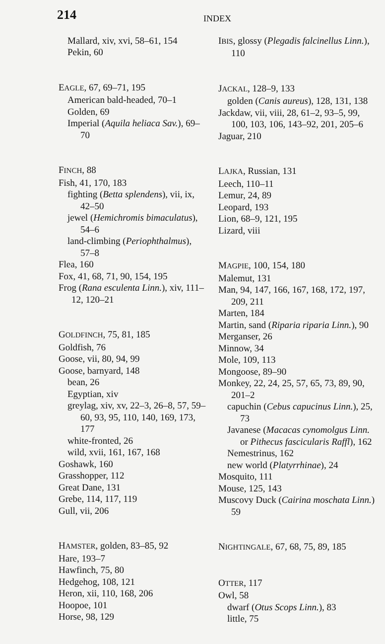214
INDEX
Mallard, xiv, xvi, 58–61, 154
Pekin, 60
EAGLE, 67, 69–71, 195
American bald-headed, 70–1
Golden, 69
Imperial (Aquila heliaca Sav.), 69–70
FINCH, 88
Fish, 41, 170, 183
fighting (Betta splendens), vii, ix, 42–50
jewel (Hemichromis bimaculatus), 54–6
land-climbing (Periophthalmus), 57–8
Flea, 160
Fox, 41, 68, 71, 90, 154, 195
Frog (Rana esculenta Linn.), xiv, 111–12, 120–21
GOLDFINCH, 75, 81, 185
Goldfish, 76
Goose, vii, 80, 94, 99
Goose, barnyard, 148
bean, 26
Egyptian, xiv
greylag, xiv, xv, 22–3, 26–8, 57, 59–60, 93, 95, 110, 140, 169, 173, 177
white-fronted, 26
wild, xvii, 161, 167, 168
Goshawk, 160
Grasshopper, 112
Great Dane, 131
Grebe, 114, 117, 119
Gull, vii, 206
HAMSTER, golden, 83–85, 92
Hare, 193–7
Hawfinch, 75, 80
Hedgehog, 108, 121
Heron, xii, 110, 168, 206
Hoopoe, 101
Horse, 98, 129
IBIS, glossy (Plegadis falcinellus Linn.), 110
JACKAL, 128–9, 133
golden (Canis aureus), 128, 131, 138
Jackdaw, vii, viii, 28, 61–2, 93–5, 99, 100, 103, 106, 143–92, 201, 205–6
Jaguar, 210
LAJKA, Russian, 131
Leech, 110–11
Lemur, 24, 89
Leopard, 193
Lion, 68–9, 121, 195
Lizard, viii
MAGPIE, 100, 154, 180
Malemut, 131
Man, 94, 147, 166, 167, 168, 172, 197, 209, 211
Marten, 184
Martin, sand (Riparia riparia Linn.), 90
Merganser, 26
Minnow, 34
Mole, 109, 113
Mongoose, 89–90
Monkey, 22, 24, 25, 57, 65, 73, 89, 90, 201–2
capuchin (Cebus capucinus Linn.), 25, 73
Javanese (Macacas cynomolgus Linn. or Pithecus fascicularis Raffl), 162
Nemestrinus, 162
new world (Platyrrhinae), 24
Mosquito, 111
Mouse, 125, 143
Muscovy Duck (Cairina moschata Linn.) 59
NIGHTINGALE, 67, 68, 75, 89, 185
OTTER, 117
Owl, 58
dwarf (Otus Scops Linn.), 83
little, 75